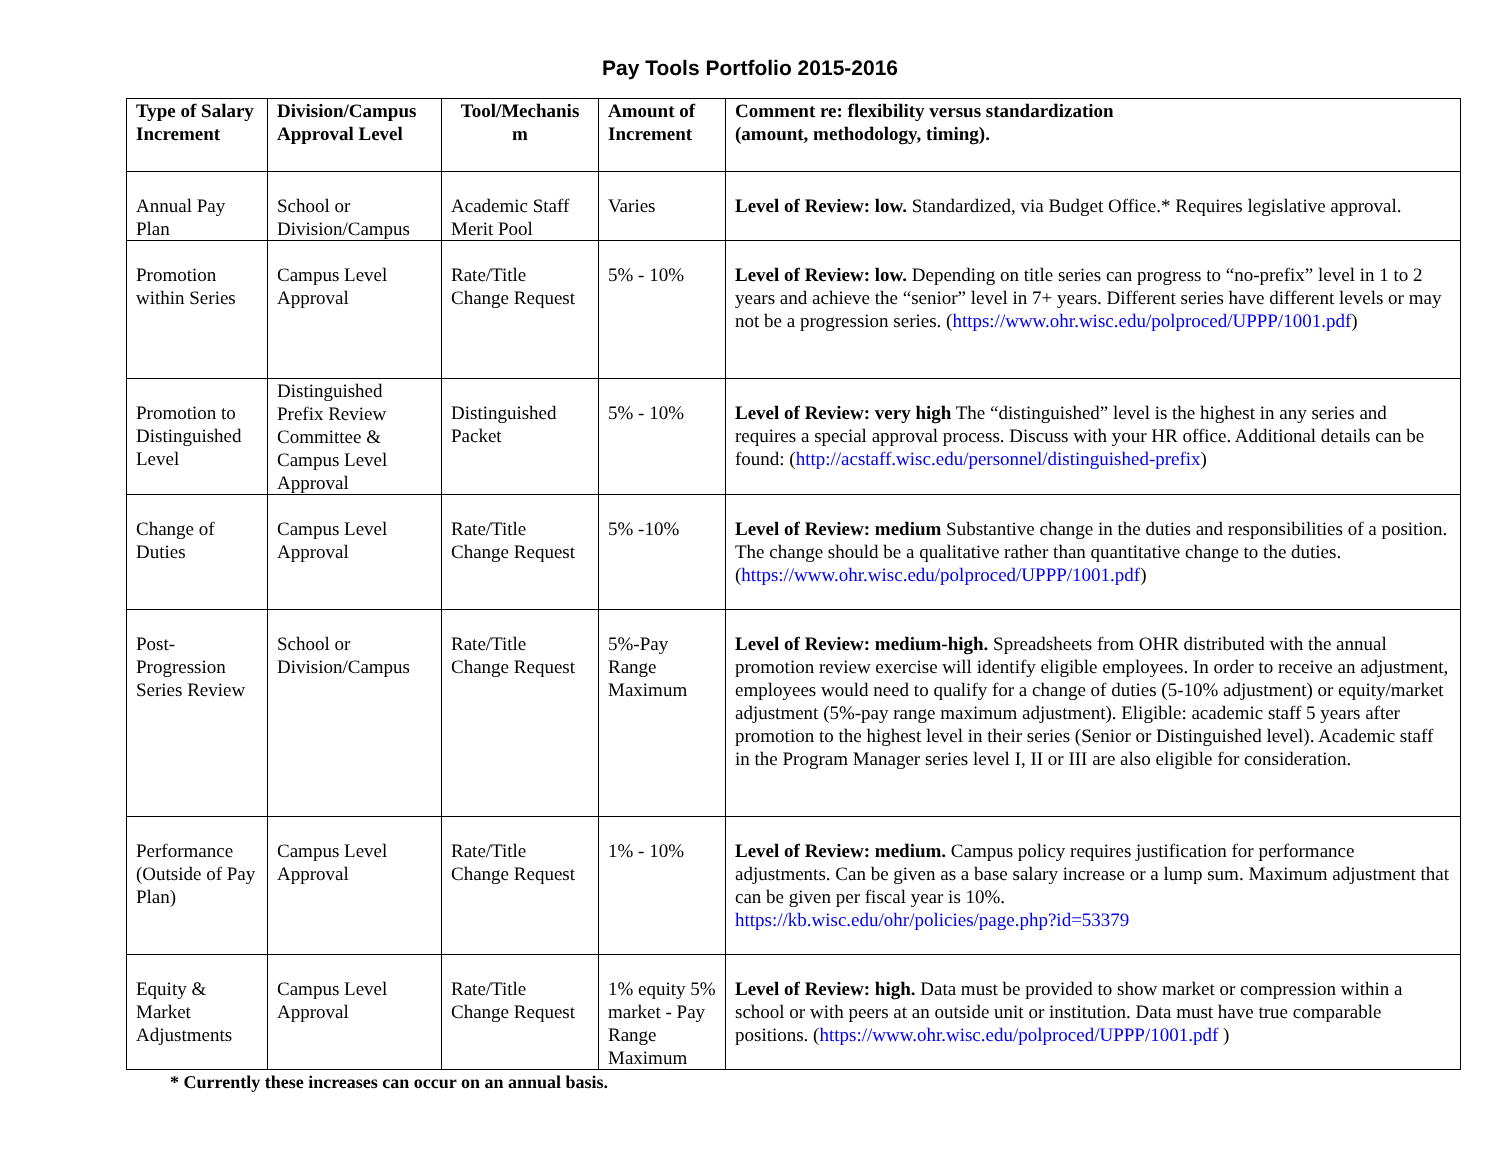Pay Tools Portfolio 2015-2016
| Type of Salary Increment | Division/Campus Approval Level | Tool/Mechanis m | Amount of Increment | Comment re: flexibility versus standardization (amount, methodology, timing). |
| --- | --- | --- | --- | --- |
| Annual Pay Plan | School or Division/Campus | Academic Staff Merit Pool | Varies | Level of Review: low. Standardized, via Budget Office.* Requires legislative approval. |
| Promotion within Series | Campus Level Approval | Rate/Title Change Request | 5% - 10% | Level of Review: low. Depending on title series can progress to “no-prefix” level in 1 to 2 years and achieve the “senior” level in 7+ years. Different series have different levels or may not be a progression series. ( https://www.ohr.wisc.edu/polproced/UPPP/1001.pdf ) |
| Promotion to Distinguished Level | Distinguished Prefix Review Committee & Campus Level Approval | Distinguished Packet | 5% - 10% | Level of Review: very high The “distinguished” level is the highest in any series and requires a special approval process. Discuss with your HR office. Additional details can be found: ( http://acstaff.wisc.edu/personnel/distinguished-prefix ) |
| Change of Duties | Campus Level Approval | Rate/Title Change Request | 5% -10% | Level of Review: medium Substantive change in the duties and responsibilities of a position. The change should be a qualitative rather than quantitative change to the duties. ( https://www.ohr.wisc.edu/polproced/UPPP/1001.pdf ) |
| Post-Progression Series Review | School or Division/Campus | Rate/Title Change Request | 5%-Pay Range Maximum | Level of Review: medium-high. Spreadsheets from OHR distributed with the annual promotion review exercise will identify eligible employees. In order to receive an adjustment, employees would need to qualify for a change of duties (5-10% adjustment) or equity/market adjustment (5%-pay range maximum adjustment). Eligible: academic staff 5 years after promotion to the highest level in their series (Senior or Distinguished level). Academic staff in the Program Manager series level I, II or III are also eligible for consideration. |
| Performance (Outside of Pay Plan) | Campus Level Approval | Rate/Title Change Request | 1% - 10% | Level of Review: medium. Campus policy requires justification for performance adjustments. Can be given as a base salary increase or a lump sum. Maximum adjustment that can be given per fiscal year is 10%. https://kb.wisc.edu/ohr/policies/page.php?id=53379 |
| Equity & Market Adjustments | Campus Level Approval | Rate/Title Change Request | 1% equity 5% market - Pay Range Maximum | Level of Review: high. Data must be provided to show market or compression within a school or with peers at an outside unit or institution. Data must have true comparable positions. ( https://www.ohr.wisc.edu/polproced/UPPP/1001.pdf ) |
* Currently these increases can occur on an annual basis.